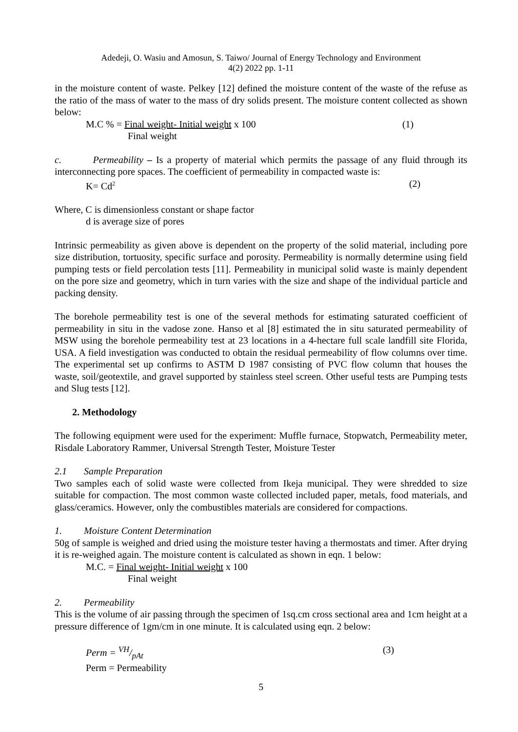Adedeji, O. Wasiu and Amosun, S. Taiwo/ Journal of Energy Technology and Environment
4(2) 2022 pp. 1-11
in the moisture content of waste. Pelkey [12] defined the moisture content of the waste of the refuse as the ratio of the mass of water to the mass of dry solids present. The moisture content collected as shown below:
M.C % = Final weight- Initial weight x 100 (1)
Final weight
c. Permeability – Is a property of material which permits the passage of any fluid through its interconnecting pore spaces. The coefficient of permeability in compacted waste is:
K= Cd<sup>2</sup> (2)
Where, C is dimensionless constant or shape factor
d is average size of pores
Intrinsic permeability as given above is dependent on the property of the solid material, including pore size distribution, tortuosity, specific surface and porosity. Permeability is normally determine using field pumping tests or field percolation tests [11]. Permeability in municipal solid waste is mainly dependent on the pore size and geometry, which in turn varies with the size and shape of the individual particle and packing density.
The borehole permeability test is one of the several methods for estimating saturated coefficient of permeability in situ in the vadose zone. Hanso et al [8] estimated the in situ saturated permeability of MSW using the borehole permeability test at 23 locations in a 4-hectare full scale landfill site Florida, USA. A field investigation was conducted to obtain the residual permeability of flow columns over time. The experimental set up confirms to ASTM D 1987 consisting of PVC flow column that houses the waste, soil/geotextile, and gravel supported by stainless steel screen. Other useful tests are Pumping tests and Slug tests [12].
2. Methodology
The following equipment were used for the experiment: Muffle furnace, Stopwatch, Permeability meter, Risdale Laboratory Rammer, Universal Strength Tester, Moisture Tester
2.1 Sample Preparation
Two samples each of solid waste were collected from Ikeja municipal. They were shredded to size suitable for compaction. The most common waste collected included paper, metals, food materials, and glass/ceramics. However, only the combustibles materials are considered for compactions.
1. Moisture Content Determination
50g of sample is weighed and dried using the moisture tester having a thermostats and timer. After drying it is re-weighed again. The moisture content is calculated as shown in eqn. 1 below:
M.C. = Final weight- Initial weight x 100
Final weight
2. Permeability
This is the volume of air passing through the specimen of 1sq.cm cross sectional area and 1cm height at a pressure difference of 1gm/cm in one minute. It is calculated using eqn. 2 below:
Perm = VH/pAt (3)
Perm = Permeability
5